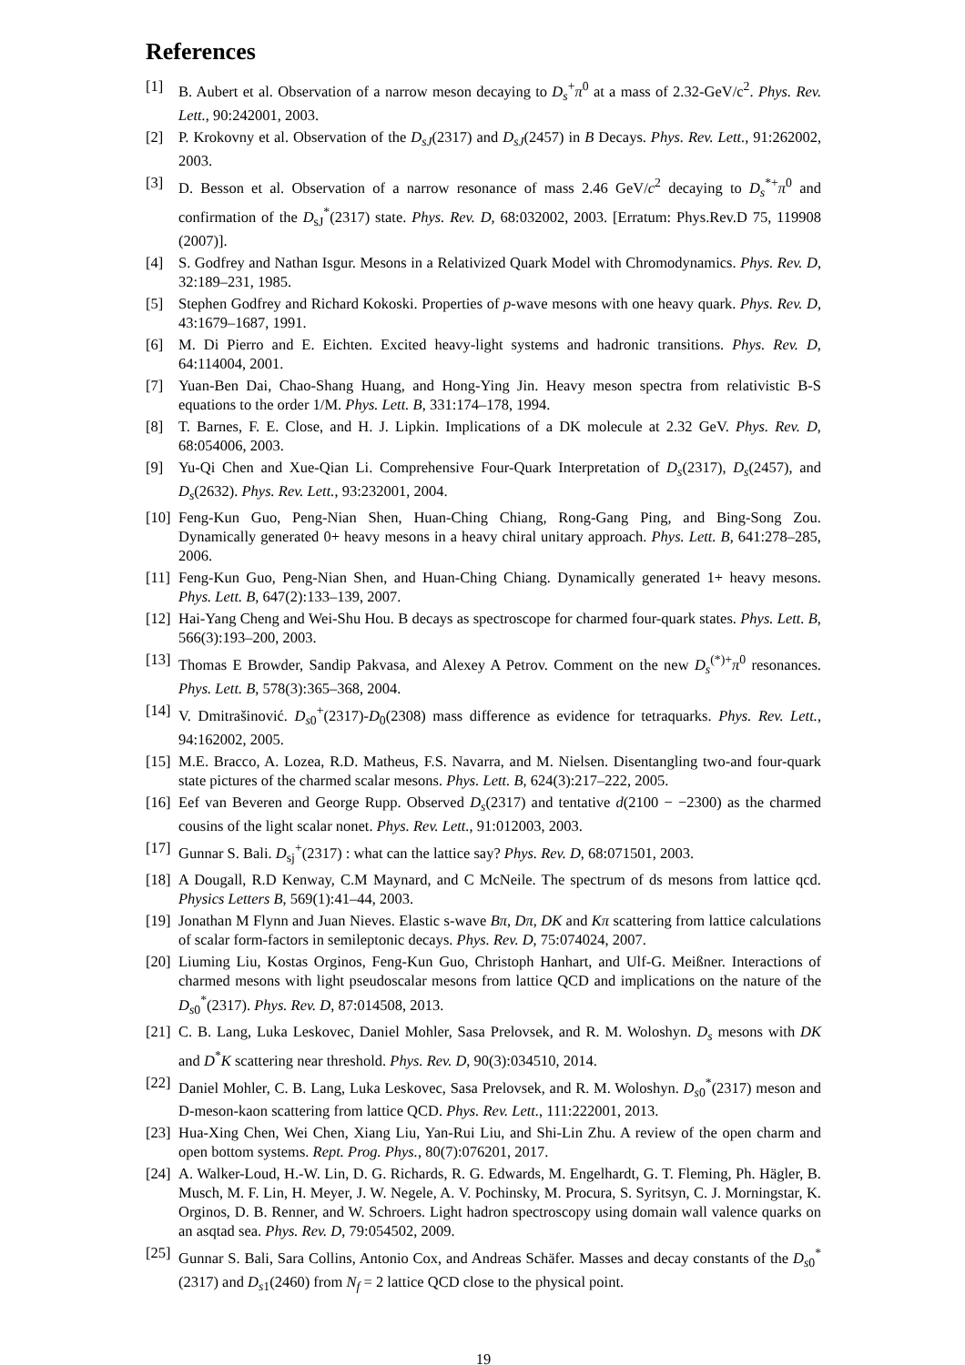References
[1] B. Aubert et al. Observation of a narrow meson decaying to D<sub>s</sub><sup>+</sup>π<sup>0</sup> at a mass of 2.32-GeV/c<sup>2</sup>. Phys. Rev. Lett., 90:242001, 2003.
[2] P. Krokovny et al. Observation of the D<sub>sJ</sub>(2317) and D<sub>sJ</sub>(2457) in B Decays. Phys. Rev. Lett., 91:262002, 2003.
[3] D. Besson et al. Observation of a narrow resonance of mass 2.46 GeV/c<sup>2</sup> decaying to D<sub>s</sub><sup>*+</sup>π<sup>0</sup> and confirmation of the D<sub>sJ</sub><sup>*</sup>(2317) state. Phys. Rev. D, 68:032002, 2003. [Erratum: Phys.Rev.D 75, 119908 (2007)].
[4] S. Godfrey and Nathan Isgur. Mesons in a Relativized Quark Model with Chromodynamics. Phys. Rev. D, 32:189–231, 1985.
[5] Stephen Godfrey and Richard Kokoski. Properties of p-wave mesons with one heavy quark. Phys. Rev. D, 43:1679–1687, 1991.
[6] M. Di Pierro and E. Eichten. Excited heavy-light systems and hadronic transitions. Phys. Rev. D, 64:114004, 2001.
[7] Yuan-Ben Dai, Chao-Shang Huang, and Hong-Ying Jin. Heavy meson spectra from relativistic B-S equations to the order 1/M. Phys. Lett. B, 331:174–178, 1994.
[8] T. Barnes, F. E. Close, and H. J. Lipkin. Implications of a DK molecule at 2.32 GeV. Phys. Rev. D, 68:054006, 2003.
[9] Yu-Qi Chen and Xue-Qian Li. Comprehensive Four-Quark Interpretation of D<sub>s</sub>(2317), D<sub>s</sub>(2457), and D<sub>s</sub>(2632). Phys. Rev. Lett., 93:232001, 2004.
[10] Feng-Kun Guo, Peng-Nian Shen, Huan-Ching Chiang, Rong-Gang Ping, and Bing-Song Zou. Dynamically generated 0+ heavy mesons in a heavy chiral unitary approach. Phys. Lett. B, 641:278–285, 2006.
[11] Feng-Kun Guo, Peng-Nian Shen, and Huan-Ching Chiang. Dynamically generated 1+ heavy mesons. Phys. Lett. B, 647(2):133–139, 2007.
[12] Hai-Yang Cheng and Wei-Shu Hou. B decays as spectroscope for charmed four-quark states. Phys. Lett. B, 566(3):193–200, 2003.
[13] Thomas E Browder, Sandip Pakvasa, and Alexey A Petrov. Comment on the new D<sub>s</sub><sup>(*)+</sup>π<sup>0</sup> resonances. Phys. Lett. B, 578(3):365–368, 2004.
[14] V. Dmitrašinović. D<sub>s0</sub><sup>+</sup>(2317)-D<sub>0</sub>(2308) mass difference as evidence for tetraquarks. Phys. Rev. Lett., 94:162002, 2005.
[15] M.E. Bracco, A. Lozea, R.D. Matheus, F.S. Navarra, and M. Nielsen. Disentangling two-and four-quark state pictures of the charmed scalar mesons. Phys. Lett. B, 624(3):217–222, 2005.
[16] Eef van Beveren and George Rupp. Observed D<sub>s</sub>(2317) and tentative d(2100 − −2300) as the charmed cousins of the light scalar nonet. Phys. Rev. Lett., 91:012003, 2003.
[17] Gunnar S. Bali. D<sub>sj</sub><sup>+</sup>(2317) : what can the lattice say? Phys. Rev. D, 68:071501, 2003.
[18] A Dougall, R.D Kenway, C.M Maynard, and C McNeile. The spectrum of ds mesons from lattice qcd. Physics Letters B, 569(1):41–44, 2003.
[19] Jonathan M Flynn and Juan Nieves. Elastic s-wave Bπ, Dπ, DK and Kπ scattering from lattice calculations of scalar form-factors in semileptonic decays. Phys. Rev. D, 75:074024, 2007.
[20] Liuming Liu, Kostas Orginos, Feng-Kun Guo, Christoph Hanhart, and Ulf-G. Meißner. Interactions of charmed mesons with light pseudoscalar mesons from lattice QCD and implications on the nature of the D<sub>s0</sub><sup>*</sup>(2317). Phys. Rev. D, 87:014508, 2013.
[21] C. B. Lang, Luka Leskovec, Daniel Mohler, Sasa Prelovsek, and R. M. Woloshyn. D<sub>s</sub> mesons with DK and D<sup>*</sup>K scattering near threshold. Phys. Rev. D, 90(3):034510, 2014.
[22] Daniel Mohler, C. B. Lang, Luka Leskovec, Sasa Prelovsek, and R. M. Woloshyn. D<sub>s0</sub><sup>*</sup>(2317) meson and D-meson-kaon scattering from lattice QCD. Phys. Rev. Lett., 111:222001, 2013.
[23] Hua-Xing Chen, Wei Chen, Xiang Liu, Yan-Rui Liu, and Shi-Lin Zhu. A review of the open charm and open bottom systems. Rept. Prog. Phys., 80(7):076201, 2017.
[24] A. Walker-Loud, H.-W. Lin, D. G. Richards, R. G. Edwards, M. Engelhardt, G. T. Fleming, Ph. Hägler, B. Musch, M. F. Lin, H. Meyer, J. W. Negele, A. V. Pochinsky, M. Procura, S. Syritsyn, C. J. Morningstar, K. Orginos, D. B. Renner, and W. Schroers. Light hadron spectroscopy using domain wall valence quarks on an asqtad sea. Phys. Rev. D, 79:054502, 2009.
[25] Gunnar S. Bali, Sara Collins, Antonio Cox, and Andreas Schäfer. Masses and decay constants of the D<sub>s0</sub><sup>*</sup>(2317) and D<sub>s1</sub>(2460) from N<sub>f</sub> = 2 lattice QCD close to the physical point.
19